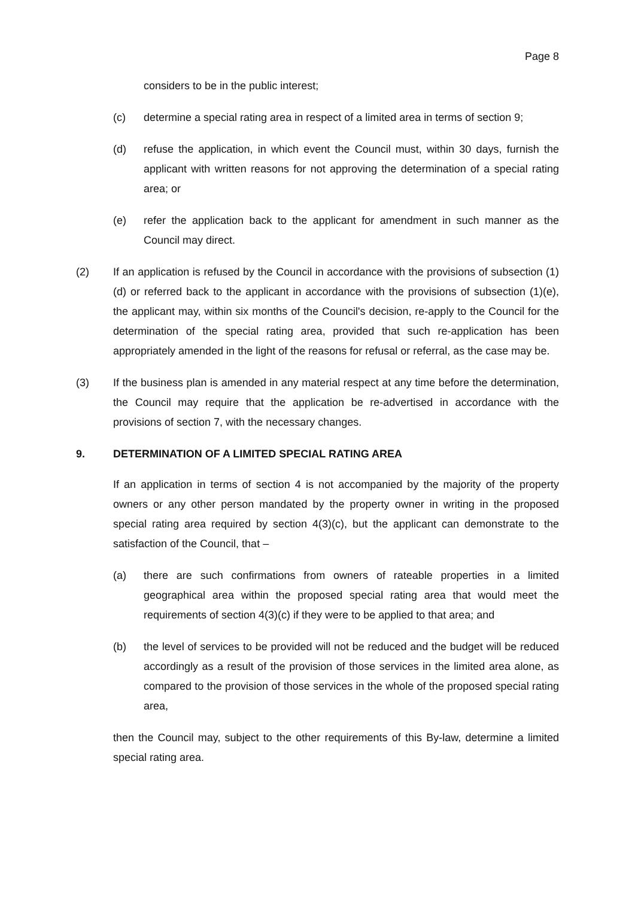Page 8
considers to be in the public interest;
(c) determine a special rating area in respect of a limited area in terms of section 9;
(d) refuse the application, in which event the Council must, within 30 days, furnish the applicant with written reasons for not approving the determination of a special rating area; or
(e) refer the application back to the applicant for amendment in such manner as the Council may direct.
(2) If an application is refused by the Council in accordance with the provisions of subsection (1)(d) or referred back to the applicant in accordance with the provisions of subsection (1)(e), the applicant may, within six months of the Council's decision, re-apply to the Council for the determination of the special rating area, provided that such re-application has been appropriately amended in the light of the reasons for refusal or referral, as the case may be.
(3) If the business plan is amended in any material respect at any time before the determination, the Council may require that the application be re-advertised in accordance with the provisions of section 7, with the necessary changes.
9. DETERMINATION OF A LIMITED SPECIAL RATING AREA
If an application in terms of section 4 is not accompanied by the majority of the property owners or any other person mandated by the property owner in writing in the proposed special rating area required by section 4(3)(c), but the applicant can demonstrate to the satisfaction of the Council, that –
(a) there are such confirmations from owners of rateable properties in a limited geographical area within the proposed special rating area that would meet the requirements of section 4(3)(c) if they were to be applied to that area; and
(b) the level of services to be provided will not be reduced and the budget will be reduced accordingly as a result of the provision of those services in the limited area alone, as compared to the provision of those services in the whole of the proposed special rating area,
then the Council may, subject to the other requirements of this By-law, determine a limited special rating area.